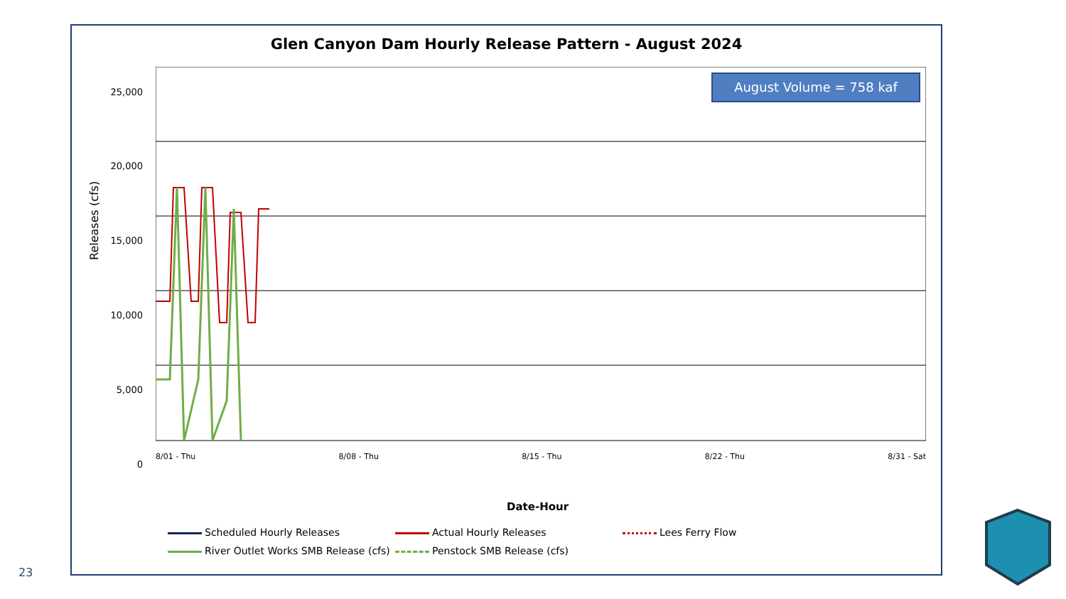Glen Canyon Dam Hourly Release Pattern - August 2024
Releases (cfs)
25,000
20,000
15,000
10,000
5,000
0
August Volume = 758 kaf
8/01 - Thu 8/08 - Thu 8/15 - Thu 8/22 - Thu 8/31 - Sat
Date-Hour
Scheduled Hourly Releases
Actual Hourly Releases
Lees Ferry Flow
River Outlet Works SMB Release (cfs)
Penstock SMB Release (cfs)
23